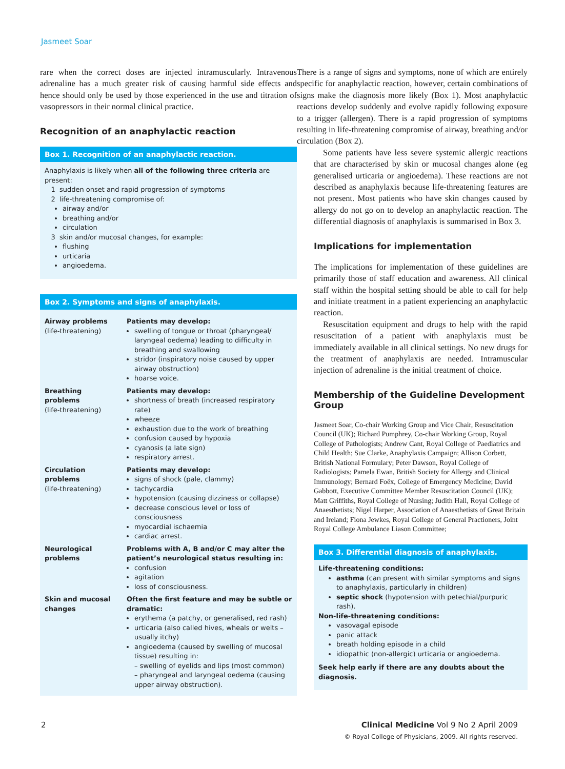Jasmeet Soar
rare when the correct doses are injected intramuscularly. Intravenous adrenaline has a much greater risk of causing harmful side effects and hence should only be used by those experienced in the use and titration of vasopressors in their normal clinical practice.
Recognition of an anaphylactic reaction
Box 1. Recognition of an anaphylactic reaction.
Anaphylaxis is likely when all of the following three criteria are present:
1 sudden onset and rapid progression of symptoms
2 life-threatening compromise of:
airway and/or
breathing and/or
circulation
3 skin and/or mucosal changes, for example:
flushing
urticaria
angioedema.
Box 2. Symptoms and signs of anaphylaxis.
| Airway problems (life-threatening) | Patients may develop: swelling of tongue or throat (pharyngeal/ laryngeal oedema) leading to difficulty in breathing and swallowing stridor (inspiratory noise caused by upper airway obstruction) hoarse voice. |
| Breathing problems (life-threatening) | Patients may develop: shortness of breath (increased respiratory rate) wheeze exhaustion due to the work of breathing confusion caused by hypoxia cyanosis (a late sign) respiratory arrest. |
| Circulation problems (life-threatening) | Patients may develop: signs of shock (pale, clammy) tachycardia hypotension (causing dizziness or collapse) decrease conscious level or loss of consciousness myocardial ischaemia cardiac arrest. |
| Neurological problems | Problems with A, B and/or C may alter the patient’s neurological status resulting in: confusion agitation loss of consciousness. |
| Skin and mucosal changes | Often the first feature and may be subtle or dramatic: erythema (a patchy, or generalised, red rash) urticaria (also called hives, wheals or welts – usually itchy) angioedema (caused by swelling of mucosal tissue) resulting in: – swelling of eyelids and lips (most common) – pharyngeal and laryngeal oedema (causing upper airway obstruction). |
There is a range of signs and symptoms, none of which are entirely specific for anaphylactic reaction, however, certain combinations of signs make the diagnosis more likely (Box 1). Most anaphylactic reactions develop suddenly and evolve rapidly following exposure to a trigger (allergen). There is a rapid progression of symptoms resulting in life-threatening compromise of airway, breathing and/or circulation (Box 2).
Some patients have less severe systemic allergic reactions that are characterised by skin or mucosal changes alone (eg generalised urticaria or angioedema). These reactions are not described as anaphylaxis because life-threatening features are not present. Most patients who have skin changes caused by allergy do not go on to develop an anaphylactic reaction. The differential diagnosis of anaphylaxis is summarised in Box 3.
Implications for implementation
The implications for implementation of these guidelines are primarily those of staff education and awareness. All clinical staff within the hospital setting should be able to call for help and initiate treatment in a patient experiencing an anaphylactic reaction.
Resuscitation equipment and drugs to help with the rapid resuscitation of a patient with anaphylaxis must be immediately available in all clinical settings. No new drugs for the treatment of anaphylaxis are needed. Intramuscular injection of adrenaline is the initial treatment of choice.
Membership of the Guideline Development Group
Jasmeet Soar, Co-chair Working Group and Vice Chair, Resuscitation Council (UK); Richard Pumphrey, Co-chair Working Group, Royal College of Pathologists; Andrew Cant, Royal College of Paediatrics and Child Health; Sue Clarke, Anaphylaxis Campaign; Allison Corbett, British National Formulary; Peter Dawson, Royal College of Radiologists; Pamela Ewan, British Society for Allergy and Clinical Immunology; Bernard Foëx, College of Emergency Medicine; David Gabbott, Executive Committee Member Resuscitation Council (UK); Matt Griffiths, Royal College of Nursing; Judith Hall, Royal College of Anaesthetists; Nigel Harper, Association of Anaesthetists of Great Britain and Ireland; Fiona Jewkes, Royal College of General Practioners, Joint Royal College Ambulance Liason Committee;
Box 3. Differential diagnosis of anaphylaxis.
Life-threatening conditions:
asthma (can present with similar symptoms and signs to anaphylaxis, particularly in children)
septic shock (hypotension with petechial/purpuric rash).
Non-life-threatening conditions:
vasovagal episode
panic attack
breath holding episode in a child
idiopathic (non-allergic) urticaria or angioedema.
Seek help early if there are any doubts about the diagnosis.
2 Clinical Medicine Vol 9 No 2 April 2009
© Royal College of Physicians, 2009. All rights reserved.